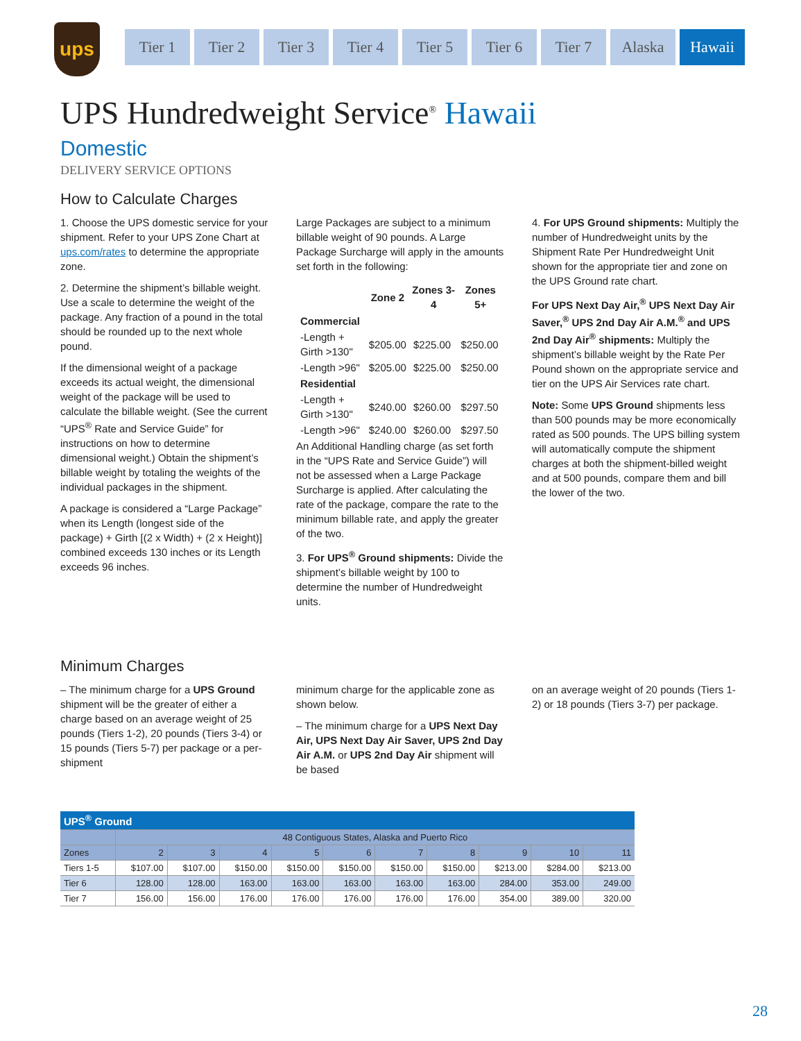ups
Tier 1 Tier 2 Tier 3 Tier 4 Tier 5 Tier 6 Tier 7 Alaska Hawaii
UPS Hundredweight Service<sup>®</sup> Hawaii
Domestic
DELIVERY SERVICE OPTIONS
How to Calculate Charges
1. Choose the UPS domestic service for your shipment. Refer to your UPS Zone Chart at ups.com/rates to determine the appropriate zone.
2. Determine the shipment’s billable weight. Use a scale to determine the weight of the package. Any fraction of a pound in the total should be rounded up to the next whole pound.
If the dimensional weight of a package exceeds its actual weight, the dimensional weight of the package will be used to calculate the billable weight. (See the current “UPS<sup>®</sup> Rate and Service Guide” for instructions on how to determine dimensional weight.) Obtain the shipment’s billable weight by totaling the weights of the individual packages in the shipment.
A package is considered a “Large Package” when its Length (longest side of the package) + Girth [(2 x Width) + (2 x Height)] combined exceeds 130 inches or its Length exceeds 96 inches.
Large Packages are subject to a minimum billable weight of 90 pounds. A Large Package Surcharge will apply in the amounts set forth in the following:
| | Zone 2 | Zones 3-4 | Zones 5+ |
| --- | --- | --- | --- |
| Commercial | | | |
| -Length + Girth >130" | $205.00 | $225.00 | $250.00 |
| -Length >96" | $205.00 | $225.00 | $250.00 |
| Residential | | | |
| -Length + Girth >130" | $240.00 | $260.00 | $297.50 |
| -Length >96" | $240.00 | $260.00 | $297.50 |
An Additional Handling charge (as set forth in the “UPS Rate and Service Guide”) will not be assessed when a Large Package Surcharge is applied. After calculating the rate of the package, compare the rate to the minimum billable rate, and apply the greater of the two.
3. For UPS<sup>®</sup> Ground shipments: Divide the shipment’s billable weight by 100 to determine the number of Hundredweight units.
4. For UPS Ground shipments: Multiply the number of Hundredweight units by the Shipment Rate Per Hundredweight Unit shown for the appropriate tier and zone on the UPS Ground rate chart.
For UPS Next Day Air,<sup>®</sup> UPS Next Day Air Saver,<sup>®</sup> UPS 2nd Day Air A.M.<sup>®</sup> and UPS 2nd Day Air<sup>®</sup> shipments: Multiply the shipment’s billable weight by the Rate Per Pound shown on the appropriate service and tier on the UPS Air Services rate chart.
Note: Some UPS Ground shipments less than 500 pounds may be more economically rated as 500 pounds. The UPS billing system will automatically compute the shipment charges at both the shipment-billed weight and at 500 pounds, compare them and bill the lower of the two.
Minimum Charges
– The minimum charge for a UPS Ground shipment will be the greater of either a charge based on an average weight of 25 pounds (Tiers 1-2), 20 pounds (Tiers 3-4) or 15 pounds (Tiers 5-7) per package or a per-shipment
minimum charge for the applicable zone as shown below.
– The minimum charge for a UPS Next Day Air, UPS Next Day Air Saver, UPS 2nd Day Air A.M. or UPS 2nd Day Air shipment will be based
on an average weight of 20 pounds (Tiers 1-2) or 18 pounds (Tiers 3-7) per package.
| UPS<sup>®</sup> Ground | | | | | | | | | | |
| --- | --- | --- | --- | --- | --- | --- | --- | --- | --- | --- |
| | 48 Contiguous States, Alaska and Puerto Rico | | | | | | | | | |
| Zones | 2 | 3 | 4 | 5 | 6 | 7 | 8 | 9 | 10 | 11 |
| Tiers 1-5 | $107.00 | $107.00 | $150.00 | $150.00 | $150.00 | $150.00 | $150.00 | $213.00 | $284.00 | $213.00 |
| Tier 6 | 128.00 | 128.00 | 163.00 | 163.00 | 163.00 | 163.00 | 163.00 | 284.00 | 353.00 | 249.00 |
| Tier 7 | 156.00 | 156.00 | 176.00 | 176.00 | 176.00 | 176.00 | 176.00 | 354.00 | 389.00 | 320.00 |
28